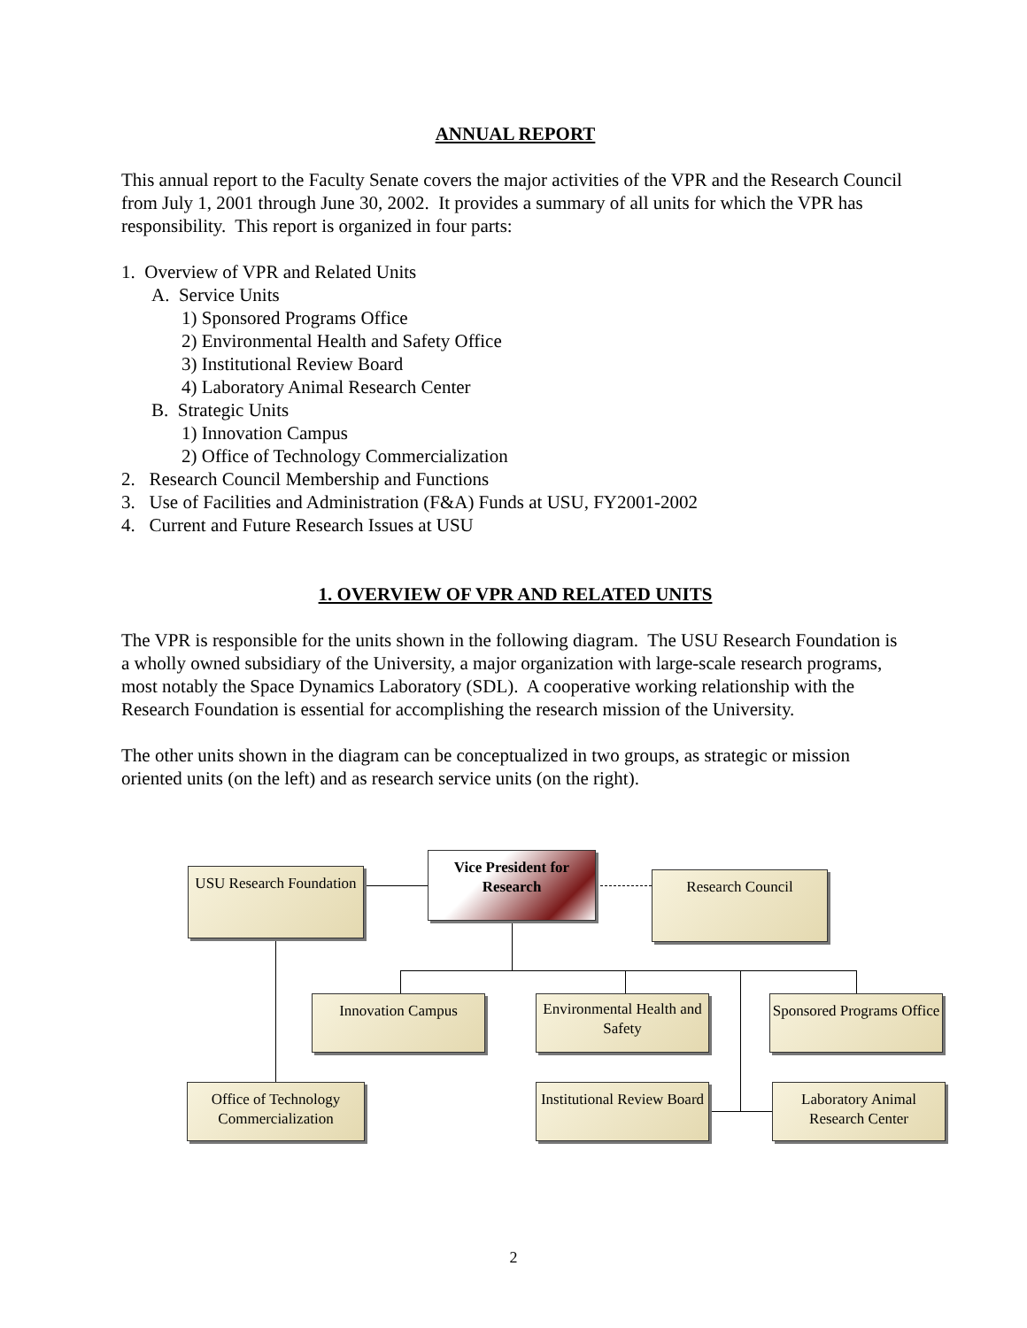ANNUAL REPORT
This annual report to the Faculty Senate covers the major activities of the VPR and the Research Council from July 1, 2001 through June 30, 2002. It provides a summary of all units for which the VPR has responsibility. This report is organized in four parts:
1. Overview of VPR and Related Units
A. Service Units
1) Sponsored Programs Office
2) Environmental Health and Safety Office
3) Institutional Review Board
4) Laboratory Animal Research Center
B. Strategic Units
1) Innovation Campus
2) Office of Technology Commercialization
2. Research Council Membership and Functions
3. Use of Facilities and Administration (F&A) Funds at USU, FY2001-2002
4. Current and Future Research Issues at USU
1. OVERVIEW OF VPR AND RELATED UNITS
The VPR is responsible for the units shown in the following diagram. The USU Research Foundation is a wholly owned subsidiary of the University, a major organization with large-scale research programs, most notably the Space Dynamics Laboratory (SDL). A cooperative working relationship with the Research Foundation is essential for accomplishing the research mission of the University.
The other units shown in the diagram can be conceptualized in two groups, as strategic or mission oriented units (on the left) and as research service units (on the right).
Vice President for Research
USU Research Foundation
Research Council
Innovation Campus
Environmental Health and Safety
Sponsored Programs Office
Office of Technology Commercialization
Institutional Review Board
Laboratory Animal Research Center
2